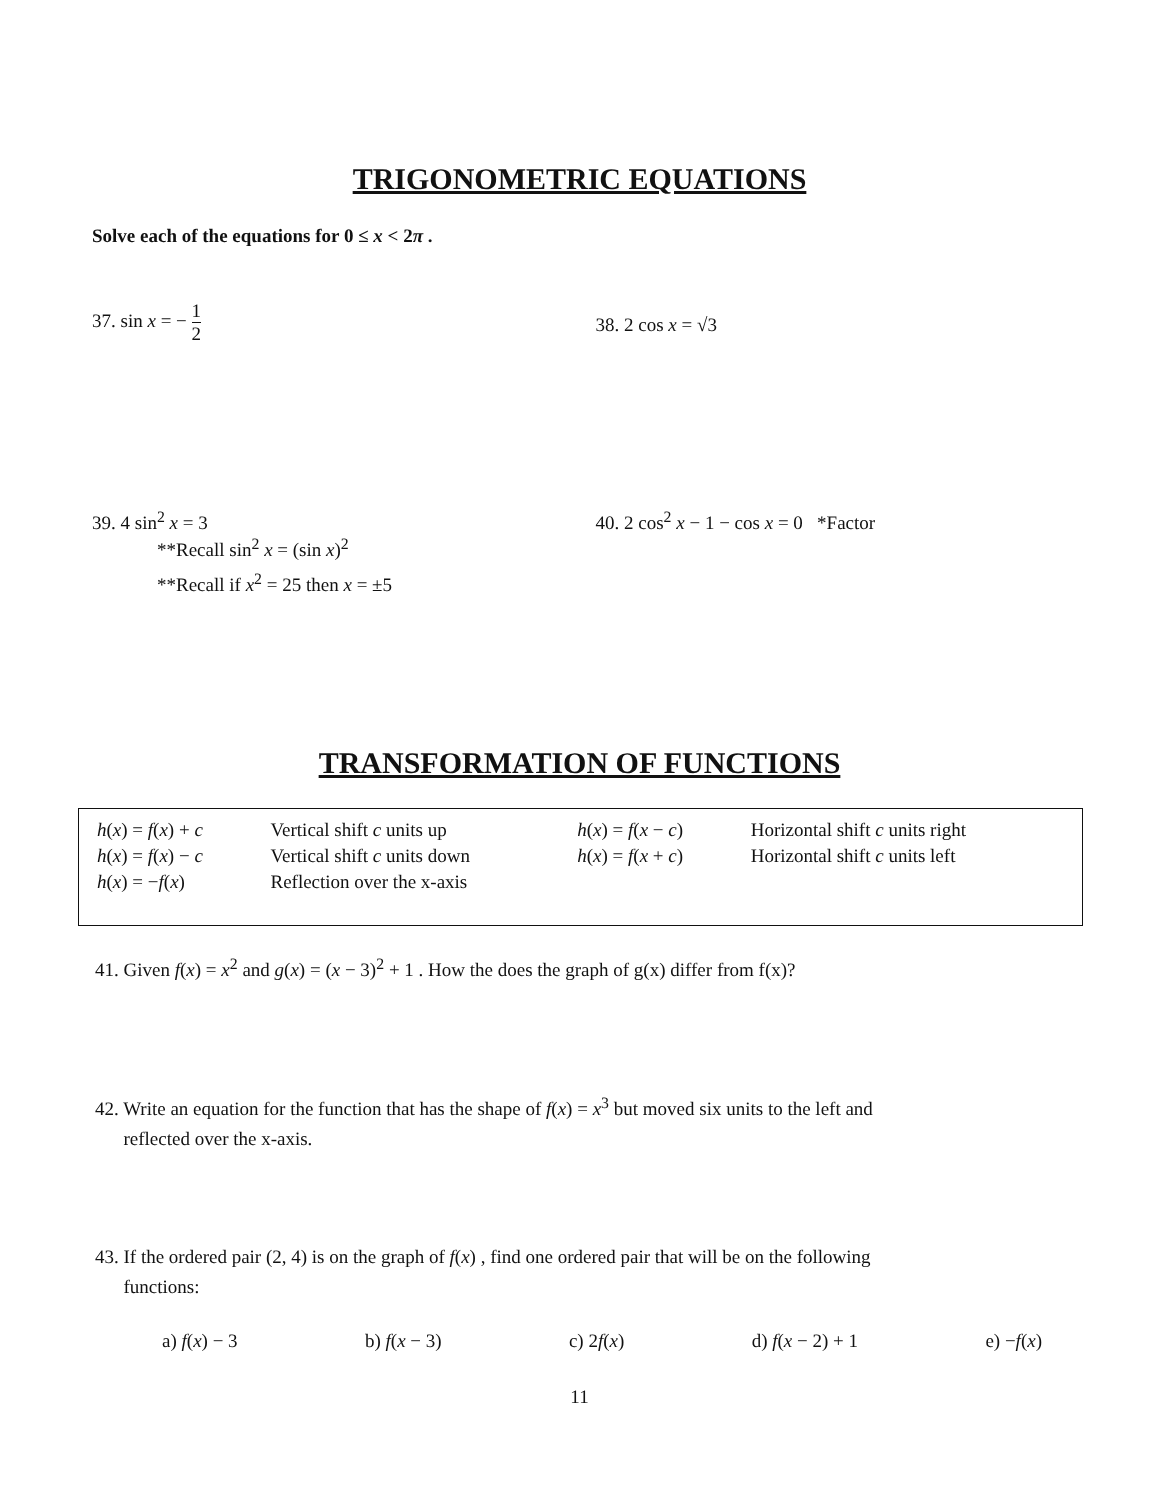TRIGONOMETRIC EQUATIONS
Solve each of the equations for 0 ≤ x < 2π .
37. sin x = − 1 2
38. 2 cos x = √3
39. 4 sin<sup>2</sup> x = 3
**Recall sin<sup>2</sup> x = (sin x)<sup>2</sup>
**Recall if x<sup>2</sup> = 25 then x = ±5
40. 2 cos<sup>2</sup> x − 1 − cos x = 0 *Factor
TRANSFORMATION OF FUNCTIONS
| h ( x ) = f ( x ) + c | Vertical shift c units up | h ( x ) = f ( x − c ) | Horizontal shift c units right |
| h ( x ) = f ( x ) − c | Vertical shift c units down | h ( x ) = f ( x + c ) | Horizontal shift c units left |
| h ( x ) = − f ( x ) | Reflection over the x-axis | | |
41. Given f(x) = x<sup>2</sup> and g(x) = (x − 3)<sup>2</sup> + 1 . How the does the graph of g(x) differ from f(x)?
42. Write an equation for the function that has the shape of f(x) = x<sup>3</sup> but moved six units to the left and
reflected over the x-axis.
43. If the ordered pair (2, 4) is on the graph of f(x) , find one ordered pair that will be on the following
functions:
a) f(x) − 3 b) f(x − 3) c) 2f(x) d) f(x − 2) + 1 e) −f(x)
11